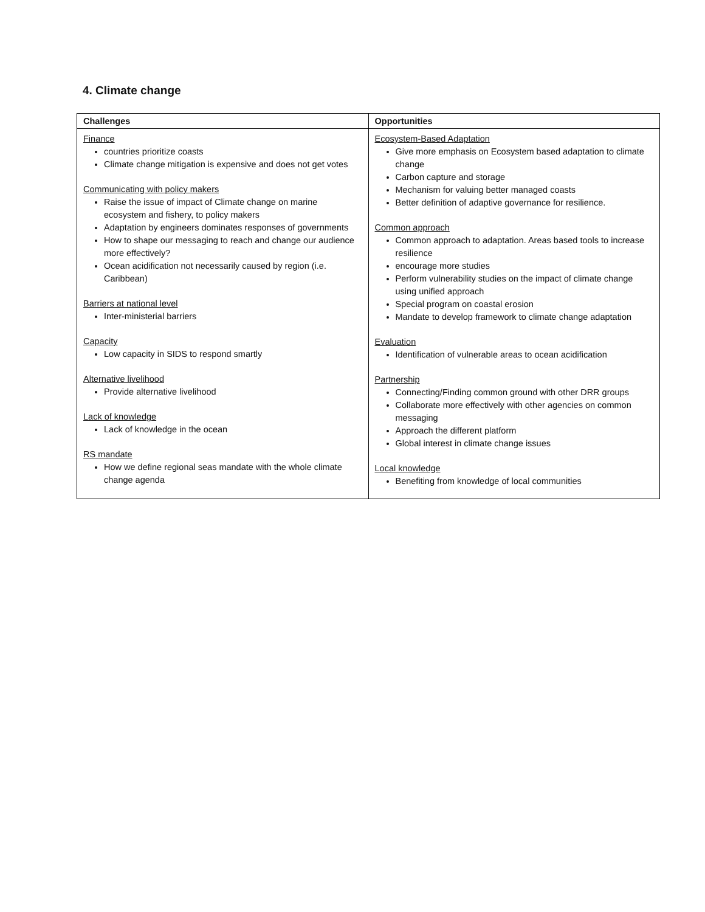4. Climate change
| Challenges | Opportunities |
| --- | --- |
| Finance countries prioritize coasts Climate change mitigation is expensive and does not get votes Communicating with policy makers Raise the issue of impact of Climate change on marine ecosystem and fishery, to policy makers Adaptation by engineers dominates responses of governments How to shape our messaging to reach and change our audience more effectively? Ocean acidification not necessarily caused by region (i.e. Caribbean) Barriers at national level Inter-ministerial barriers Capacity Low capacity in SIDS to respond smartly Alternative livelihood Provide alternative livelihood Lack of knowledge Lack of knowledge in the ocean RS mandate How we define regional seas mandate with the whole climate change agenda | Ecosystem-Based Adaptation Give more emphasis on Ecosystem based adaptation to climate change Carbon capture and storage Mechanism for valuing better managed coasts Better definition of adaptive governance for resilience. Common approach Common approach to adaptation. Areas based tools to increase resilience encourage more studies Perform vulnerability studies on the impact of climate change using unified approach Special program on coastal erosion Mandate to develop framework to climate change adaptation Evaluation Identification of vulnerable areas to ocean acidification Partnership Connecting/Finding common ground with other DRR groups Collaborate more effectively with other agencies on common messaging Approach the different platform Global interest in climate change issues Local knowledge Benefiting from knowledge of local communities |